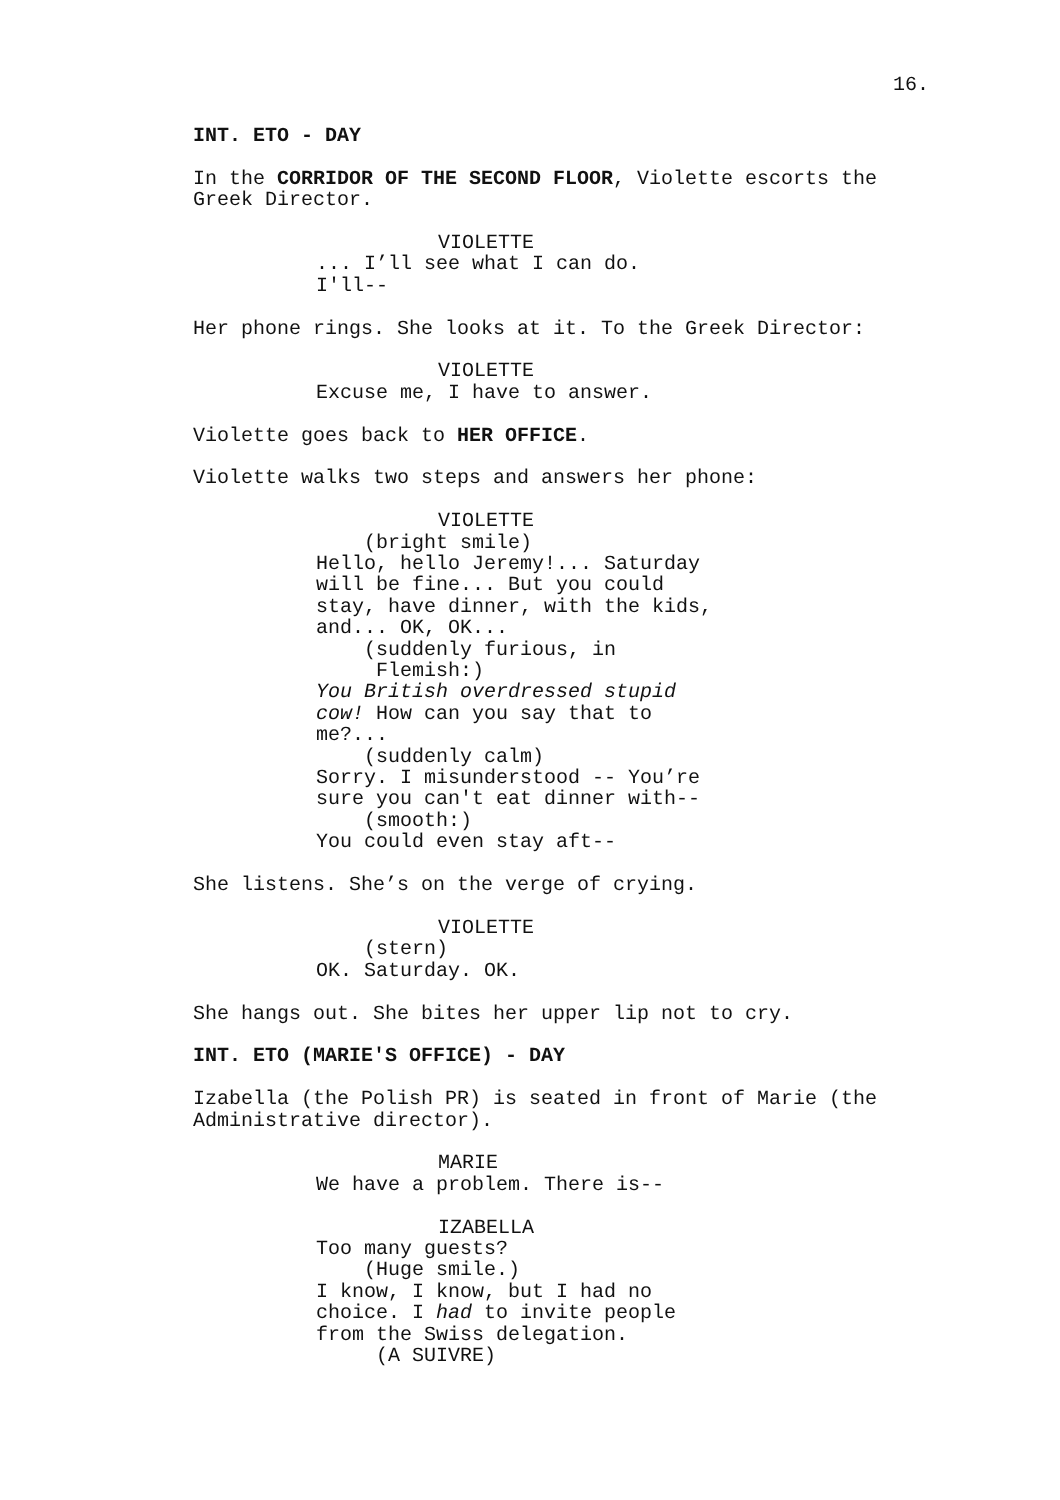16.
INT. ETO - DAY
In the CORRIDOR OF THE SECOND FLOOR, Violette escorts the Greek Director.
VIOLETTE ... I’ll see what I can do. I'll--
Her phone rings. She looks at it. To the Greek Director:
VIOLETTE Excuse me, I have to answer.
Violette goes back to HER OFFICE.
Violette walks two steps and answers her phone:
VIOLETTE (bright smile) Hello, hello Jeremy!... Saturday will be fine... But you could stay, have dinner, with the kids, and... OK, OK... (suddenly furious, in Flemish:) You British overdressed stupid cow! How can you say that to me?... (suddenly calm) Sorry. I misunderstood -- You’re sure you can't eat dinner with-- (smooth:) You could even stay aft--
She listens. She’s on the verge of crying.
VIOLETTE (stern) OK. Saturday. OK.
She hangs out. She bites her upper lip not to cry.
INT. ETO (MARIE'S OFFICE) - DAY
Izabella (the Polish PR) is seated in front of Marie (the Administrative director).
MARIE We have a problem. There is--
IZABELLA Too many guests? (Huge smile.) I know, I know, but I had no choice. I had to invite people from the Swiss delegation. (A SUIVRE)